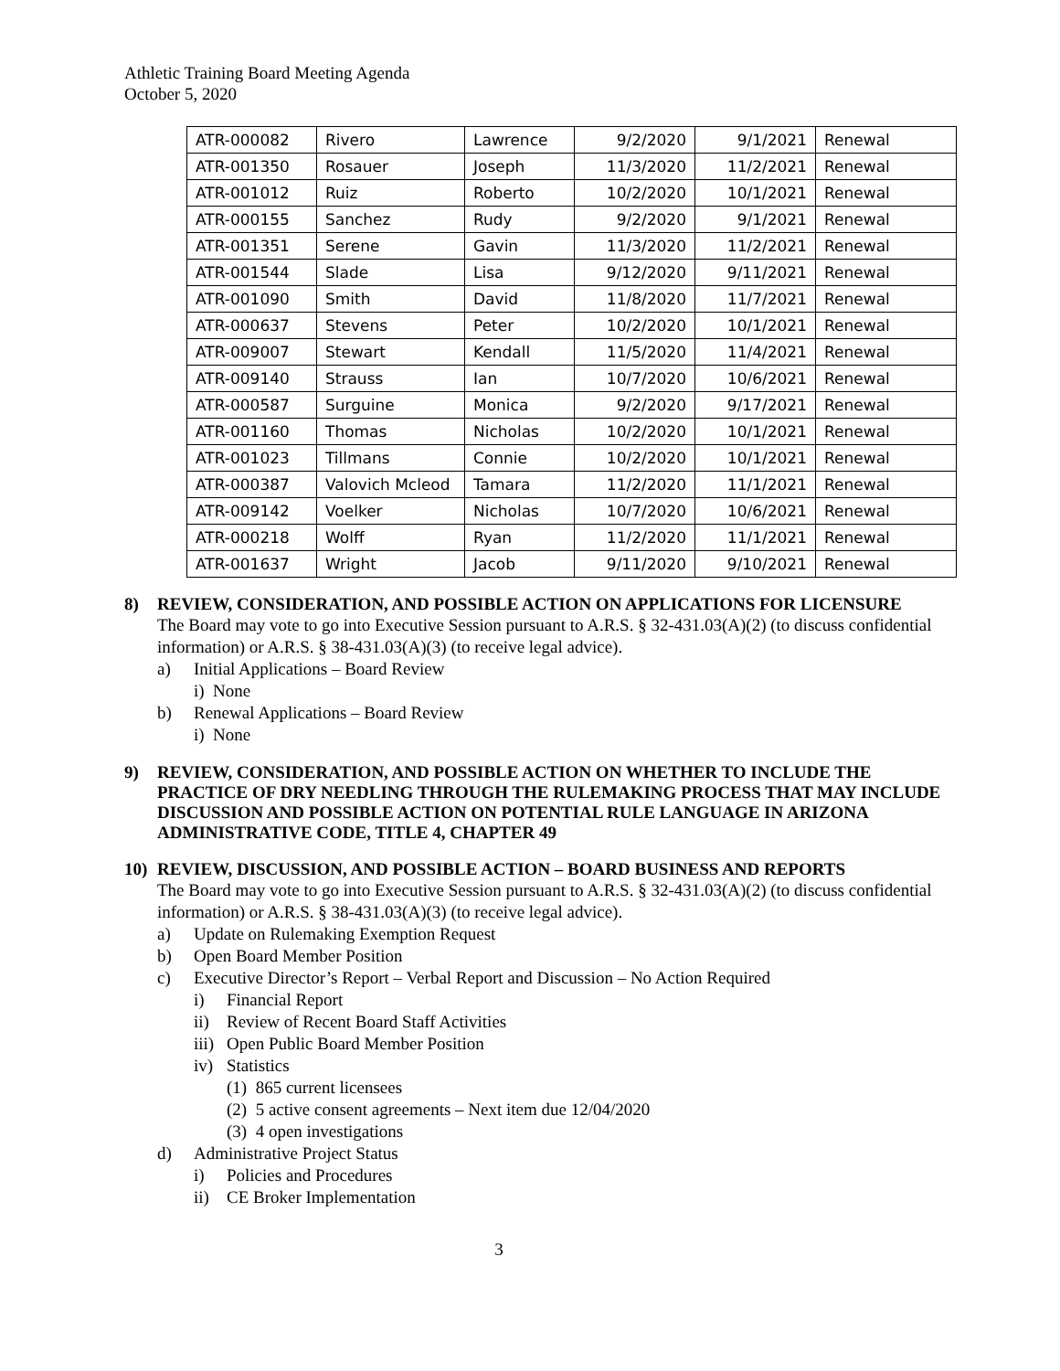Athletic Training Board Meeting Agenda
October 5, 2020
| ATR-000082 | Rivero | Lawrence | 9/2/2020 | 9/1/2021 | Renewal |
| ATR-001350 | Rosauer | Joseph | 11/3/2020 | 11/2/2021 | Renewal |
| ATR-001012 | Ruiz | Roberto | 10/2/2020 | 10/1/2021 | Renewal |
| ATR-000155 | Sanchez | Rudy | 9/2/2020 | 9/1/2021 | Renewal |
| ATR-001351 | Serene | Gavin | 11/3/2020 | 11/2/2021 | Renewal |
| ATR-001544 | Slade | Lisa | 9/12/2020 | 9/11/2021 | Renewal |
| ATR-001090 | Smith | David | 11/8/2020 | 11/7/2021 | Renewal |
| ATR-000637 | Stevens | Peter | 10/2/2020 | 10/1/2021 | Renewal |
| ATR-009007 | Stewart | Kendall | 11/5/2020 | 11/4/2021 | Renewal |
| ATR-009140 | Strauss | Ian | 10/7/2020 | 10/6/2021 | Renewal |
| ATR-000587 | Surguine | Monica | 9/2/2020 | 9/17/2021 | Renewal |
| ATR-001160 | Thomas | Nicholas | 10/2/2020 | 10/1/2021 | Renewal |
| ATR-001023 | Tillmans | Connie | 10/2/2020 | 10/1/2021 | Renewal |
| ATR-000387 | Valovich Mcleod | Tamara | 11/2/2020 | 11/1/2021 | Renewal |
| ATR-009142 | Voelker | Nicholas | 10/7/2020 | 10/6/2021 | Renewal |
| ATR-000218 | Wolff | Ryan | 11/2/2020 | 11/1/2021 | Renewal |
| ATR-001637 | Wright | Jacob | 9/11/2020 | 9/10/2021 | Renewal |
8) REVIEW, CONSIDERATION, AND POSSIBLE ACTION ON APPLICATIONS FOR LICENSURE
The Board may vote to go into Executive Session pursuant to A.R.S. § 32-431.03(A)(2) (to discuss confidential information) or A.R.S. § 38-431.03(A)(3) (to receive legal advice).
a) Initial Applications – Board Review
i) None
b) Renewal Applications – Board Review
i) None
9) REVIEW, CONSIDERATION, AND POSSIBLE ACTION ON WHETHER TO INCLUDE THE PRACTICE OF DRY NEEDLING THROUGH THE RULEMAKING PROCESS THAT MAY INCLUDE DISCUSSION AND POSSIBLE ACTION ON POTENTIAL RULE LANGUAGE IN ARIZONA ADMINISTRATIVE CODE, TITLE 4, CHAPTER 49
10) REVIEW, DISCUSSION, AND POSSIBLE ACTION – BOARD BUSINESS AND REPORTS
The Board may vote to go into Executive Session pursuant to A.R.S. § 32-431.03(A)(2) (to discuss confidential information) or A.R.S. § 38-431.03(A)(3) (to receive legal advice).
a) Update on Rulemaking Exemption Request
b) Open Board Member Position
c) Executive Director’s Report – Verbal Report and Discussion – No Action Required
i) Financial Report
ii) Review of Recent Board Staff Activities
iii) Open Public Board Member Position
iv) Statistics
(1) 865 current licensees
(2) 5 active consent agreements – Next item due 12/04/2020
(3) 4 open investigations
d) Administrative Project Status
i) Policies and Procedures
ii) CE Broker Implementation
3